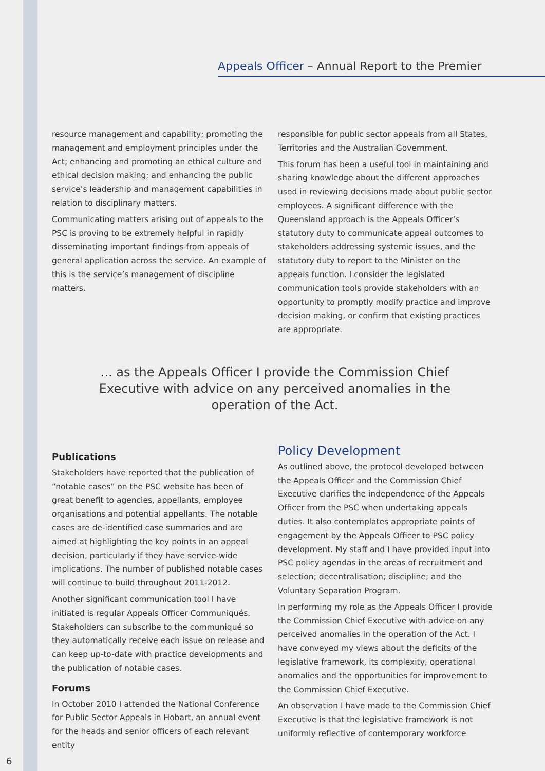Appeals Officer – Annual Report to the Premier
resource management and capability; promoting the management and employment principles under the Act; enhancing and promoting an ethical culture and ethical decision making; and enhancing the public service’s leadership and management capabilities in relation to disciplinary matters.
Communicating matters arising out of appeals to the PSC is proving to be extremely helpful in rapidly disseminating important findings from appeals of general application across the service. An example of this is the service’s management of discipline matters.
responsible for public sector appeals from all States, Territories and the Australian Government.
This forum has been a useful tool in maintaining and sharing knowledge about the different approaches used in reviewing decisions made about public sector employees. A significant difference with the Queensland approach is the Appeals Officer’s statutory duty to communicate appeal outcomes to stakeholders addressing systemic issues, and the statutory duty to report to the Minister on the appeals function. I consider the legislated communication tools provide stakeholders with an opportunity to promptly modify practice and improve decision making, or confirm that existing practices are appropriate.
... as the Appeals Officer I provide the Commission Chief Executive with advice on any perceived anomalies in the operation of the Act.
Publications
Stakeholders have reported that the publication of “notable cases” on the PSC website has been of great benefit to agencies, appellants, employee organisations and potential appellants. The notable cases are de-identified case summaries and are aimed at highlighting the key points in an appeal decision, particularly if they have service-wide implications. The number of published notable cases will continue to build throughout 2011-2012.
Another significant communication tool I have initiated is regular Appeals Officer Communiqués. Stakeholders can subscribe to the communiqué so they automatically receive each issue on release and can keep up-to-date with practice developments and the publication of notable cases.
Forums
In October 2010 I attended the National Conference for Public Sector Appeals in Hobart, an annual event for the heads and senior officers of each relevant entity
Policy Development
As outlined above, the protocol developed between the Appeals Officer and the Commission Chief Executive clarifies the independence of the Appeals Officer from the PSC when undertaking appeals duties. It also contemplates appropriate points of engagement by the Appeals Officer to PSC policy development. My staff and I have provided input into PSC policy agendas in the areas of recruitment and selection; decentralisation; discipline; and the Voluntary Separation Program.
In performing my role as the Appeals Officer I provide the Commission Chief Executive with advice on any perceived anomalies in the operation of the Act. I have conveyed my views about the deficits of the legislative framework, its complexity, operational anomalies and the opportunities for improvement to the Commission Chief Executive.
An observation I have made to the Commission Chief Executive is that the legislative framework is not uniformly reflective of contemporary workforce
6